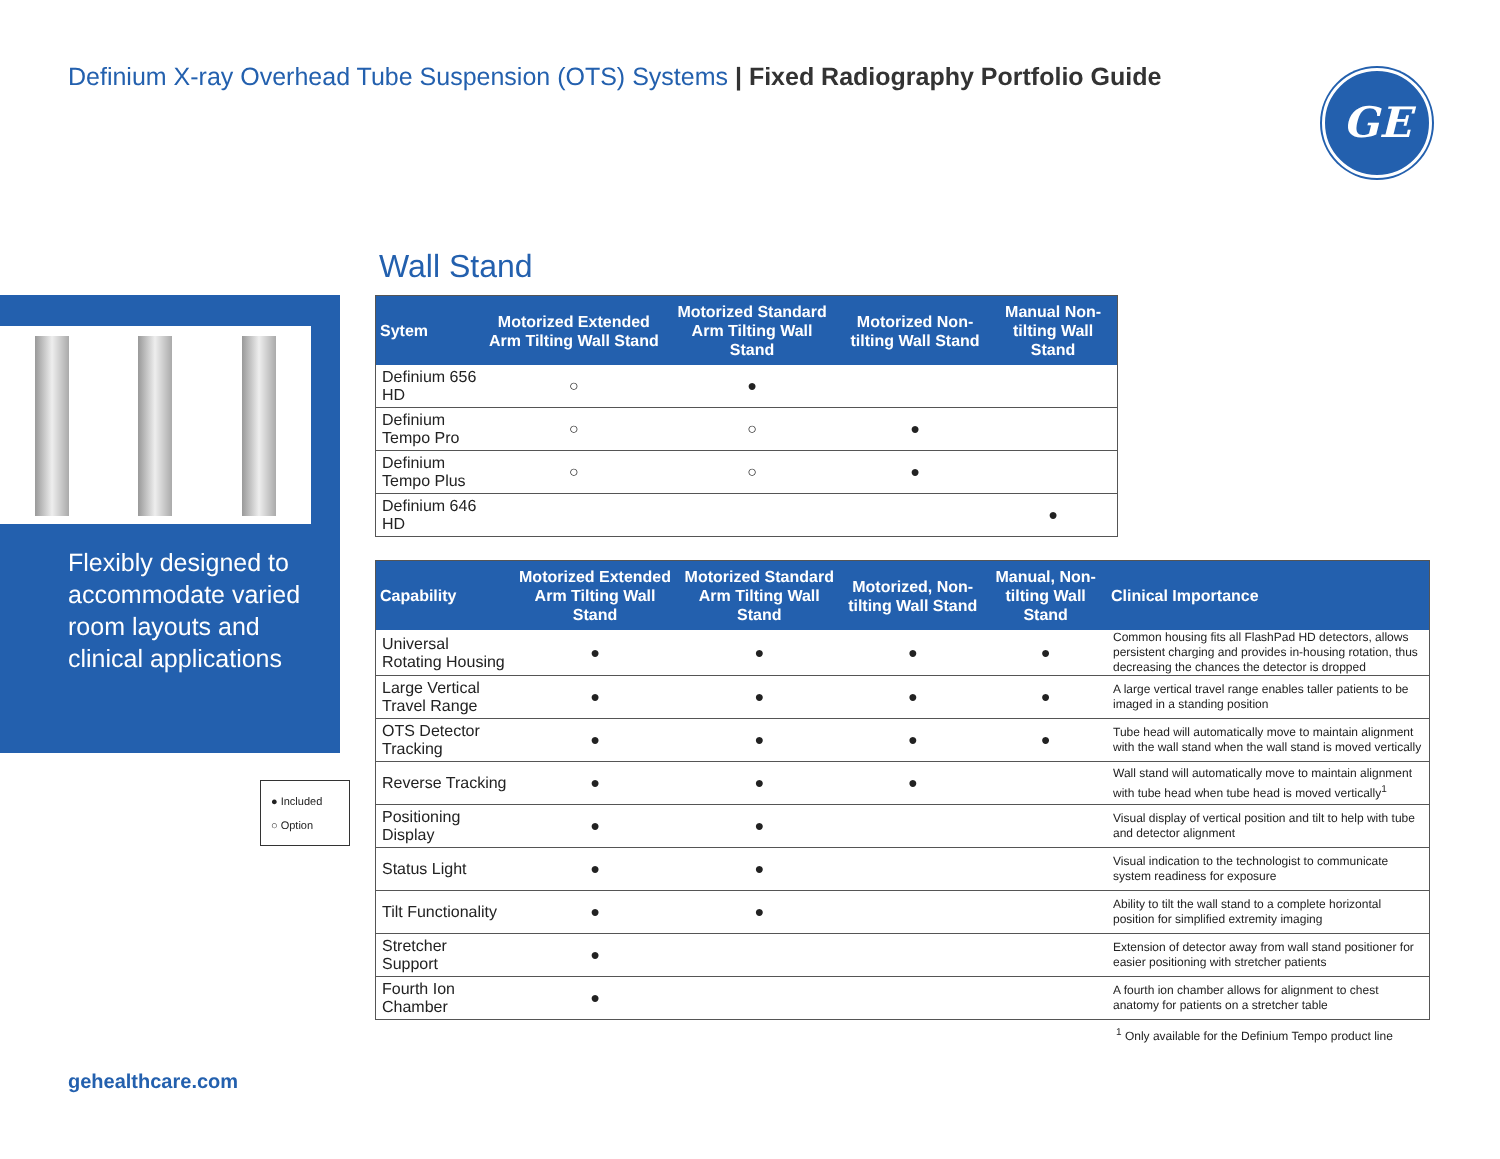Definium X-ray Overhead Tube Suspension (OTS) Systems | Fixed Radiography Portfolio Guide
GE
Wall Stand
Flexibly designed to accommodate varied room layouts and clinical applications
● Included
○ Option
| Sytem | Motorized Extended Arm Tilting Wall Stand | Motorized Standard Arm Tilting Wall Stand | Motorized Non-tilting Wall Stand | Manual Non-tilting Wall Stand |
| --- | --- | --- | --- | --- |
| Definium 656 HD | ○ | ● | | |
| Definium Tempo Pro | ○ | ○ | ● | |
| Definium Tempo Plus | ○ | ○ | ● | |
| Definium 646 HD | | | | ● |
| Capability | Motorized Extended Arm Tilting Wall Stand | Motorized Standard Arm Tilting Wall Stand | Motorized, Non-tilting Wall Stand | Manual, Non-tilting Wall Stand | Clinical Importance |
| --- | --- | --- | --- | --- | --- |
| Universal Rotating Housing | ● | ● | ● | ● | Common housing fits all FlashPad HD detectors, allows persistent charging and provides in-housing rotation, thus decreasing the chances the detector is dropped |
| Large Vertical Travel Range | ● | ● | ● | ● | A large vertical travel range enables taller patients to be imaged in a standing position |
| OTS Detector Tracking | ● | ● | ● | ● | Tube head will automatically move to maintain alignment with the wall stand when the wall stand is moved vertically |
| Reverse Tracking | ● | ● | ● | | Wall stand will automatically move to maintain alignment with tube head when tube head is moved vertically<sup>1</sup> |
| Positioning Display | ● | ● | | | Visual display of vertical position and tilt to help with tube and detector alignment |
| Status Light | ● | ● | | | Visual indication to the technologist to communicate system readiness for exposure |
| Tilt Functionality | ● | ● | | | Ability to tilt the wall stand to a complete horizontal position for simplified extremity imaging |
| Stretcher Support | ● | | | | Extension of detector away from wall stand positioner for easier positioning with stretcher patients |
| Fourth Ion Chamber | ● | | | | A fourth ion chamber allows for alignment to chest anatomy for patients on a stretcher table |
<sup>1</sup> Only available for the Definium Tempo product line
gehealthcare.com